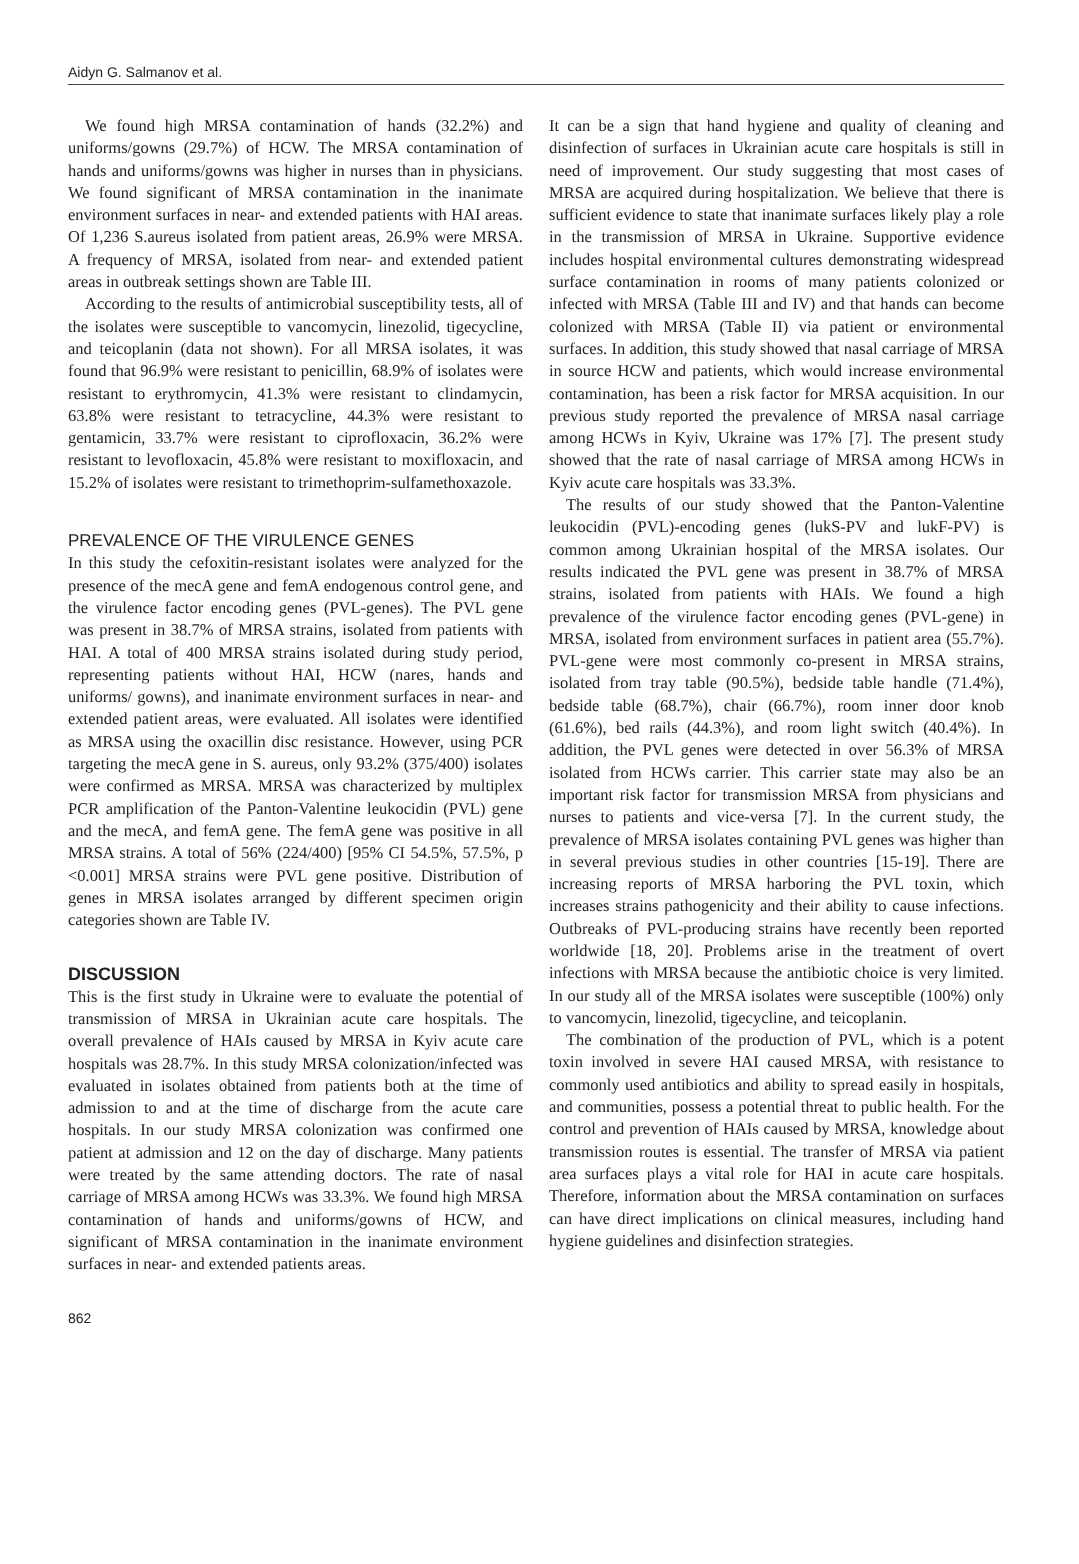Aidyn G. Salmanov et al.
We found high MRSA contamination of hands (32.2%) and uniforms/gowns (29.7%) of HCW. The MRSA contamination of hands and uniforms/gowns was higher in nurses than in physicians. We found significant of MRSA contamination in the inanimate environment surfaces in near- and extended patients with HAI areas. Of 1,236 S.aureus isolated from patient areas, 26.9% were MRSA. A frequency of MRSA, isolated from near- and extended patient areas in outbreak settings shown are Table III.
According to the results of antimicrobial susceptibility tests, all of the isolates were susceptible to vancomycin, linezolid, tigecycline, and teicoplanin (data not shown). For all MRSA isolates, it was found that 96.9% were resistant to penicillin, 68.9% of isolates were resistant to erythromycin, 41.3% were resistant to clindamycin, 63.8% were resistant to tetracycline, 44.3% were resistant to gentamicin, 33.7% were resistant to ciprofloxacin, 36.2% were resistant to levofloxacin, 45.8% were resistant to moxifloxacin, and 15.2% of isolates were resistant to trimethoprim-sulfamethoxazole.
PREVALENCE OF THE VIRULENCE GENES
In this study the cefoxitin-resistant isolates were analyzed for the presence of the mecA gene and femA endogenous control gene, and the virulence factor encoding genes (PVL-genes). The PVL gene was present in 38.7% of MRSA strains, isolated from patients with HAI. A total of 400 MRSA strains isolated during study period, representing patients without HAI, HCW (nares, hands and uniforms/ gowns), and inanimate environment surfaces in near- and extended patient areas, were evaluated. All isolates were identified as MRSA using the oxacillin disc resistance. However, using PCR targeting the mecA gene in S. aureus, only 93.2% (375/400) isolates were confirmed as MRSA. MRSA was characterized by multiplex PCR amplification of the Panton-Valentine leukocidin (PVL) gene and the mecA, and femA gene. The femA gene was positive in all MRSA strains. A total of 56% (224/400) [95% CI 54.5%, 57.5%, p <0.001] MRSA strains were PVL gene positive. Distribution of genes in MRSA isolates arranged by different specimen origin categories shown are Table IV.
DISCUSSION
This is the first study in Ukraine were to evaluate the potential of transmission of MRSA in Ukrainian acute care hospitals. The overall prevalence of HAIs caused by MRSA in Kyiv acute care hospitals was 28.7%. In this study MRSA colonization/infected was evaluated in isolates obtained from patients both at the time of admission to and at the time of discharge from the acute care hospitals. In our study MRSA colonization was confirmed one patient at admission and 12 on the day of discharge. Many patients were treated by the same attending doctors. The rate of nasal carriage of MRSA among HCWs was 33.3%. We found high MRSA contamination of hands and uniforms/gowns of HCW, and significant of MRSA contamination in the inanimate environment surfaces in near- and extended patients areas.
It can be a sign that hand hygiene and quality of cleaning and disinfection of surfaces in Ukrainian acute care hospitals is still in need of improvement. Our study suggesting that most cases of MRSA are acquired during hospitalization. We believe that there is sufficient evidence to state that inanimate surfaces likely play a role in the transmission of MRSA in Ukraine. Supportive evidence includes hospital environmental cultures demonstrating widespread surface contamination in rooms of many patients colonized or infected with MRSA (Table III and IV) and that hands can become colonized with MRSA (Table II) via patient or environmental surfaces. In addition, this study showed that nasal carriage of MRSA in source HCW and patients, which would increase environmental contamination, has been a risk factor for MRSA acquisition. In our previous study reported the prevalence of MRSA nasal carriage among HCWs in Kyiv, Ukraine was 17% [7]. The present study showed that the rate of nasal carriage of MRSA among HCWs in Kyiv acute care hospitals was 33.3%.
The results of our study showed that the Panton-Valentine leukocidin (PVL)-encoding genes (lukS-PV and lukF-PV) is common among Ukrainian hospital of the MRSA isolates. Our results indicated the PVL gene was present in 38.7% of MRSA strains, isolated from patients with HAIs. We found a high prevalence of the virulence factor encoding genes (PVL-gene) in MRSA, isolated from environment surfaces in patient area (55.7%). PVL-gene were most commonly co-present in MRSA strains, isolated from tray table (90.5%), bedside table handle (71.4%), bedside table (68.7%), chair (66.7%), room inner door knob (61.6%), bed rails (44.3%), and room light switch (40.4%). In addition, the PVL genes were detected in over 56.3% of MRSA isolated from HCWs carrier. This carrier state may also be an important risk factor for transmission MRSA from physicians and nurses to patients and vice-versa [7]. In the current study, the prevalence of MRSA isolates containing PVL genes was higher than in several previous studies in other countries [15-19]. There are increasing reports of MRSA harboring the PVL toxin, which increases strains pathogenicity and their ability to cause infections. Outbreaks of PVL-producing strains have recently been reported worldwide [18, 20]. Problems arise in the treatment of overt infections with MRSA because the antibiotic choice is very limited. In our study all of the MRSA isolates were susceptible (100%) only to vancomycin, linezolid, tigecycline, and teicoplanin.
The combination of the production of PVL, which is a potent toxin involved in severe HAI caused MRSA, with resistance to commonly used antibiotics and ability to spread easily in hospitals, and communities, possess a potential threat to public health. For the control and prevention of HAIs caused by MRSA, knowledge about transmission routes is essential. The transfer of MRSA via patient area surfaces plays a vital role for HAI in acute care hospitals. Therefore, information about the MRSA contamination on surfaces can have direct implications on clinical measures, including hand hygiene guidelines and disinfection strategies.
862